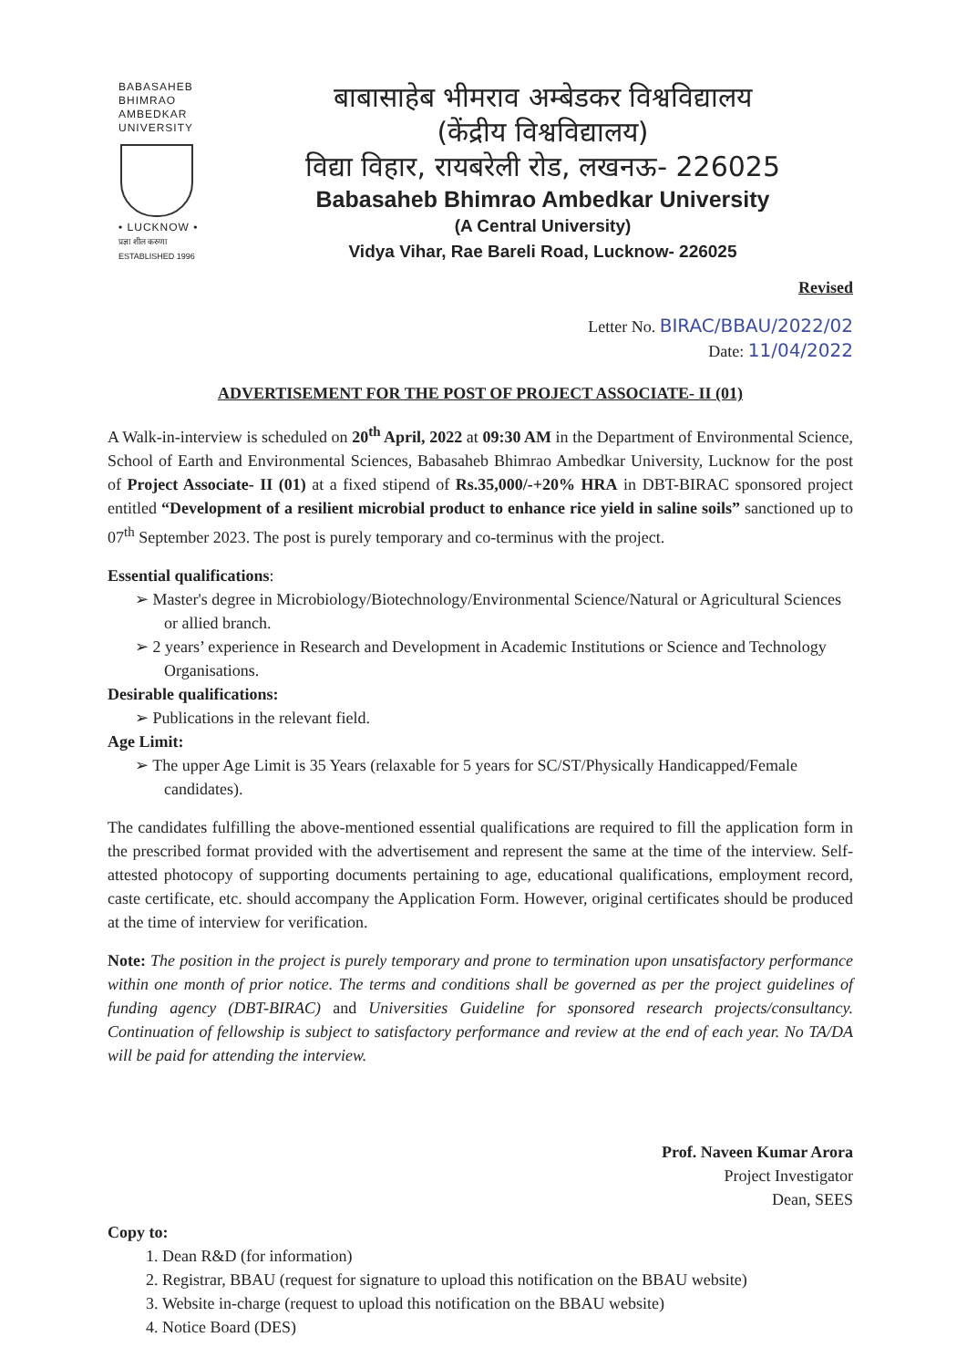BABASAHEB
BHIMRAO
AMBEDKAR
UNIVERSITY
• LUCKNOW •
प्रज्ञा शील करुणा
ESTABLISHED 1996
बाबासाहेब भीमराव अम्बेडकर विश्वविद्यालय
(केंद्रीय विश्वविद्यालय)
विद्या विहार, रायबरेली रोड, लखनऊ- 226025
Babasaheb Bhimrao Ambedkar University
(A Central University)
Vidya Vihar, Rae Bareli Road, Lucknow- 226025
Revised
Letter No. BIRAC/BBAU/2022/02
Date: 11/04/2022
ADVERTISEMENT FOR THE POST OF PROJECT ASSOCIATE- II (01)
A Walk-in-interview is scheduled on 20<sup>th</sup> April, 2022 at 09:30 AM in the Department of Environmental Science, School of Earth and Environmental Sciences, Babasaheb Bhimrao Ambedkar University, Lucknow for the post of Project Associate- II (01) at a fixed stipend of Rs.35,000/-+20% HRA in DBT-BIRAC sponsored project entitled “Development of a resilient microbial product to enhance rice yield in saline soils” sanctioned up to 07<sup>th</sup> September 2023. The post is purely temporary and co-terminus with the project.
Essential qualifications:
➢ Master's degree in Microbiology/Biotechnology/Environmental Science/Natural or Agricultural Sciences or allied branch.
➢ 2 years’ experience in Research and Development in Academic Institutions or Science and Technology Organisations.
Desirable qualifications:
➢ Publications in the relevant field.
Age Limit:
➢ The upper Age Limit is 35 Years (relaxable for 5 years for SC/ST/Physically Handicapped/Female candidates).
The candidates fulfilling the above-mentioned essential qualifications are required to fill the application form in the prescribed format provided with the advertisement and represent the same at the time of the interview. Self-attested photocopy of supporting documents pertaining to age, educational qualifications, employment record, caste certificate, etc. should accompany the Application Form. However, original certificates should be produced at the time of interview for verification.
Note: The position in the project is purely temporary and prone to termination upon unsatisfactory performance within one month of prior notice. The terms and conditions shall be governed as per the project guidelines of funding agency (DBT-BIRAC) and Universities Guideline for sponsored research projects/consultancy. Continuation of fellowship is subject to satisfactory performance and review at the end of each year. No TA/DA will be paid for attending the interview.
Prof. Naveen Kumar Arora
Project Investigator
Dean, SEES
Copy to:
1. Dean R&D (for information)
2. Registrar, BBAU (request for signature to upload this notification on the BBAU website)
3. Website in-charge (request to upload this notification on the BBAU website)
4. Notice Board (DES)